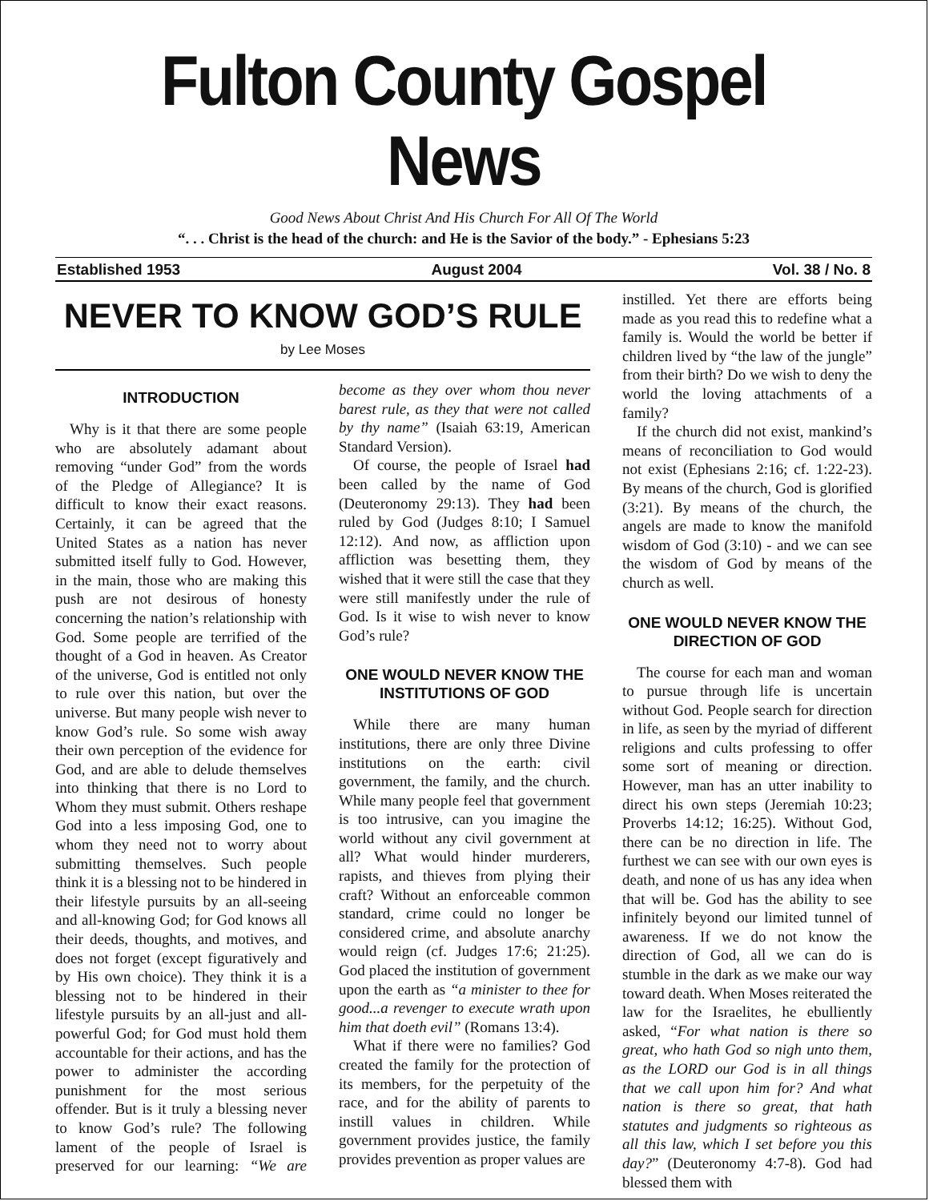Fulton County Gospel News
Good News About Christ And His Church For All Of The World
“. . . Christ is the head of the church: and He is the Savior of the body.” - Ephesians 5:23
Established 1953 August 2004 Vol. 38 / No. 8
NEVER TO KNOW GOD’S RULE
by Lee Moses
INTRODUCTION
Why is it that there are some people who are absolutely adamant about removing “under God” from the words of the Pledge of Allegiance? It is difficult to know their exact reasons. Certainly, it can be agreed that the United States as a nation has never submitted itself fully to God. However, in the main, those who are making this push are not desirous of honesty concerning the nation’s relationship with God. Some people are terrified of the thought of a God in heaven. As Creator of the universe, God is entitled not only to rule over this nation, but over the universe. But many people wish never to know God’s rule. So some wish away their own perception of the evidence for God, and are able to delude themselves into thinking that there is no Lord to Whom they must submit. Others reshape God into a less imposing God, one to whom they need not to worry about submitting themselves. Such people think it is a blessing not to be hindered in their lifestyle pursuits by an all-seeing and all-knowing God; for God knows all their deeds, thoughts, and motives, and does not forget (except figuratively and by His own choice). They think it is a blessing not to be hindered in their lifestyle pursuits by an all-just and all-powerful God; for God must hold them accountable for their actions, and has the power to administer the according punishment for the most serious offender. But is it truly a blessing never to know God’s rule? The following lament of the people of Israel is preserved for our learning: “We are become as they over whom thou never barest rule, as they that were not called by thy name” (Isaiah 63:19, American Standard Version).
Of course, the people of Israel had been called by the name of God (Deuteronomy 29:13). They had been ruled by God (Judges 8:10; I Samuel 12:12). And now, as affliction upon affliction was besetting them, they wished that it were still the case that they were still manifestly under the rule of God. Is it wise to wish never to know God’s rule?
ONE WOULD NEVER KNOW THE INSTITUTIONS OF GOD
While there are many human institutions, there are only three Divine institutions on the earth: civil government, the family, and the church. While many people feel that government is too intrusive, can you imagine the world without any civil government at all? What would hinder murderers, rapists, and thieves from plying their craft? Without an enforceable common standard, crime could no longer be considered crime, and absolute anarchy would reign (cf. Judges 17:6; 21:25). God placed the institution of government upon the earth as “a minister to thee for good...a revenger to execute wrath upon him that doeth evil” (Romans 13:4).
What if there were no families? God created the family for the protection of its members, for the perpetuity of the race, and for the ability of parents to instill values in children. While government provides justice, the family provides prevention as proper values are
instilled. Yet there are efforts being made as you read this to redefine what a family is. Would the world be better if children lived by “the law of the jungle” from their birth? Do we wish to deny the world the loving attachments of a family?
If the church did not exist, mankind’s means of reconciliation to God would not exist (Ephesians 2:16; cf. 1:22-23). By means of the church, God is glorified (3:21). By means of the church, the angels are made to know the manifold wisdom of God (3:10) - and we can see the wisdom of God by means of the church as well.
ONE WOULD NEVER KNOW THE DIRECTION OF GOD
The course for each man and woman to pursue through life is uncertain without God. People search for direction in life, as seen by the myriad of different religions and cults professing to offer some sort of meaning or direction. However, man has an utter inability to direct his own steps (Jeremiah 10:23; Proverbs 14:12; 16:25). Without God, there can be no direction in life. The furthest we can see with our own eyes is death, and none of us has any idea when that will be. God has the ability to see infinitely beyond our limited tunnel of awareness. If we do not know the direction of God, all we can do is stumble in the dark as we make our way toward death. When Moses reiterated the law for the Israelites, he ebulliently asked, “For what nation is there so great, who hath God so nigh unto them, as the LORD our God is in all things that we call upon him for? And what nation is there so great, that hath statutes and judgments so righteous as all this law, which I set before you this day?” (Deuteronomy 4:7-8). God had blessed them with